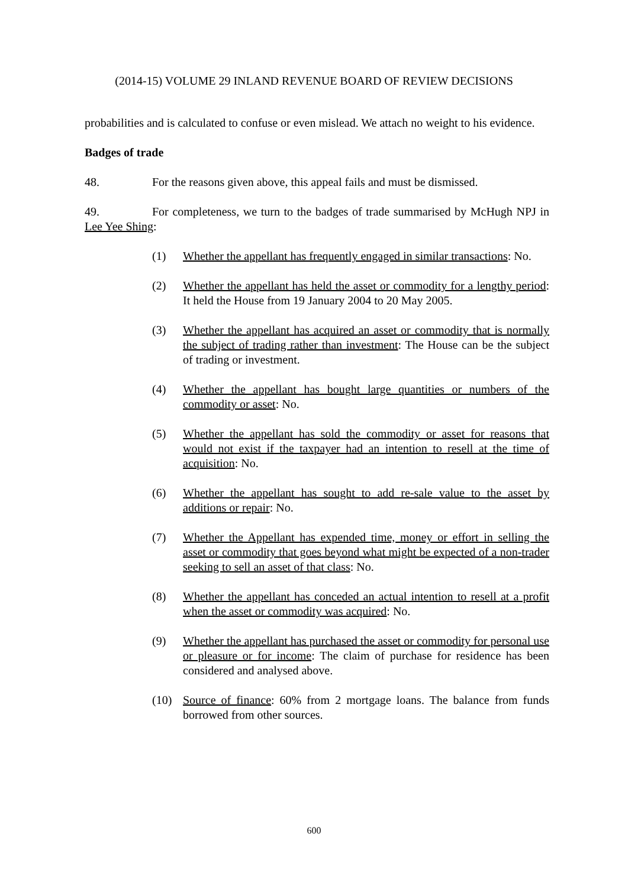(2014-15) VOLUME 29 INLAND REVENUE BOARD OF REVIEW DECISIONS
probabilities and is calculated to confuse or even mislead. We attach no weight to his evidence.
Badges of trade
48. For the reasons given above, this appeal fails and must be dismissed.
49. For completeness, we turn to the badges of trade summarised by McHugh NPJ in Lee Yee Shing:
(1) Whether the appellant has frequently engaged in similar transactions: No.
(2) Whether the appellant has held the asset or commodity for a lengthy period: It held the House from 19 January 2004 to 20 May 2005.
(3) Whether the appellant has acquired an asset or commodity that is normally the subject of trading rather than investment: The House can be the subject of trading or investment.
(4) Whether the appellant has bought large quantities or numbers of the commodity or asset: No.
(5) Whether the appellant has sold the commodity or asset for reasons that would not exist if the taxpayer had an intention to resell at the time of acquisition: No.
(6) Whether the appellant has sought to add re-sale value to the asset by additions or repair: No.
(7) Whether the Appellant has expended time, money or effort in selling the asset or commodity that goes beyond what might be expected of a non-trader seeking to sell an asset of that class: No.
(8) Whether the appellant has conceded an actual intention to resell at a profit when the asset or commodity was acquired: No.
(9) Whether the appellant has purchased the asset or commodity for personal use or pleasure or for income: The claim of purchase for residence has been considered and analysed above.
(10) Source of finance: 60% from 2 mortgage loans. The balance from funds borrowed from other sources.
600